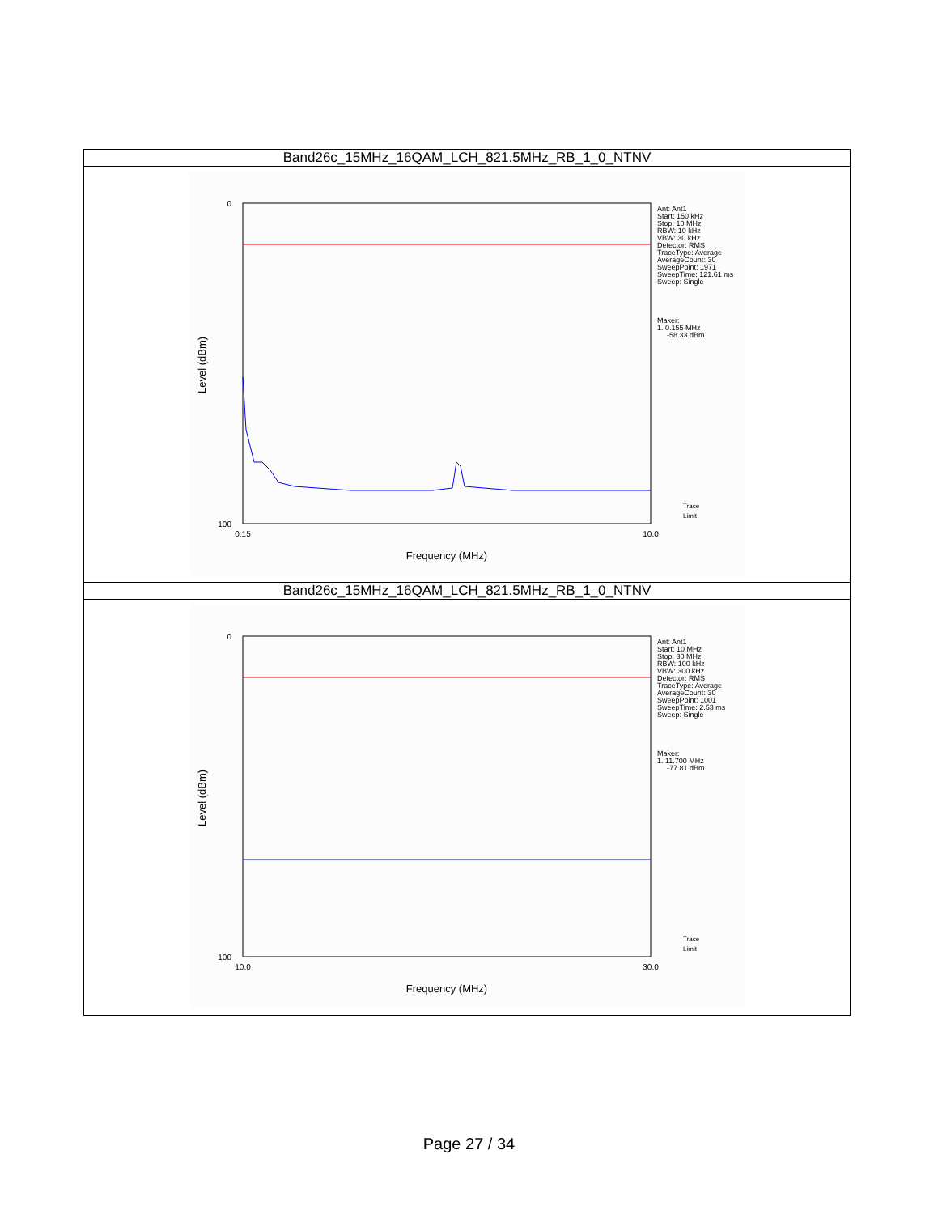| Band26c_15MHz_16QAM_LCH_821.5MHz_RB_1_0_NTNV |
| --- |
| 0 −100 0.15 10.0 Frequency (MHz) Level (dBm) Ant: Ant1 Start: 150 kHz Stop: 10 MHz RBW: 10 kHz VBW: 30 kHz Detector: RMS TraceType: Average AverageCount: 30 SweepPoint: 1971 SweepTime: 121.61 ms Sweep: Single Maker: 1. 0.155 MHz -58.33 dBm Trace Limit |
| Band26c_15MHz_16QAM_LCH_821.5MHz_RB_1_0_NTNV |
| 0 −100 10.0 30.0 Frequency (MHz) Level (dBm) Ant: Ant1 Start: 10 MHz Stop: 30 MHz RBW: 100 kHz VBW: 300 kHz Detector: RMS TraceType: Average AverageCount: 30 SweepPoint: 1001 SweepTime: 2.53 ms Sweep: Single Maker: 1. 11.700 MHz -77.81 dBm Trace Limit |
Page 27 / 34